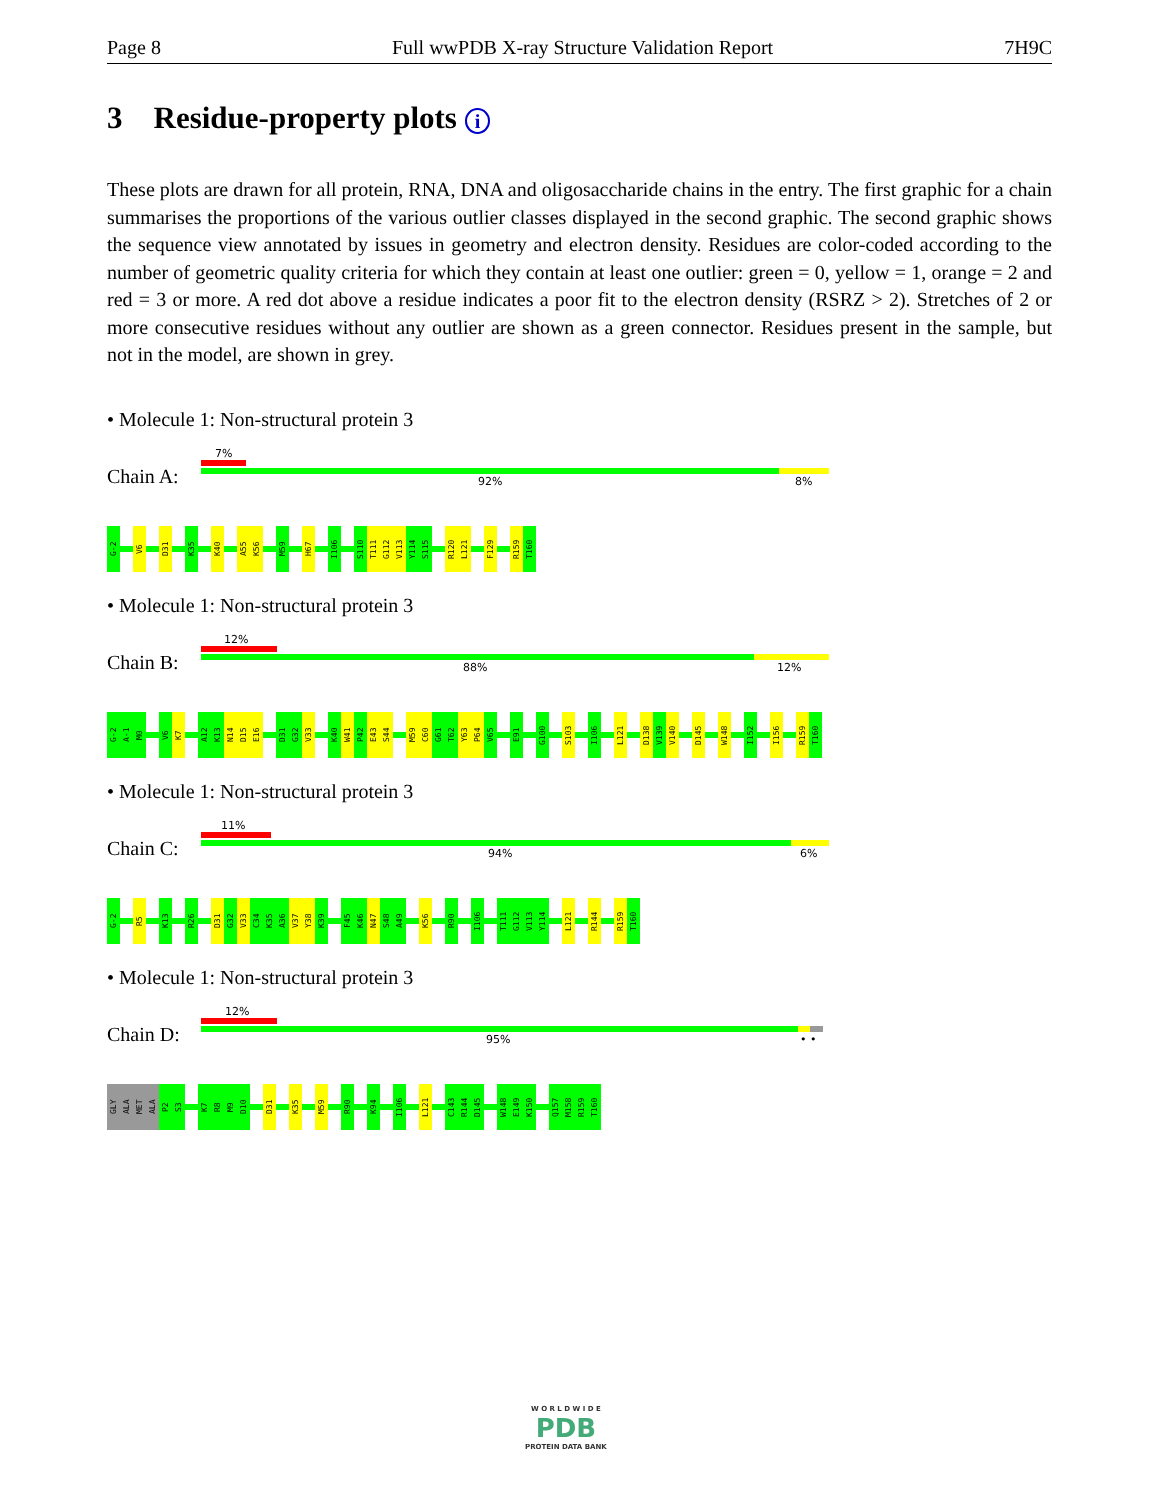Page 8 Full wwPDB X-ray Structure Validation Report 7H9C
3 Residue-property plots i
These plots are drawn for all protein, RNA, DNA and oligosaccharide chains in the entry. The first graphic for a chain summarises the proportions of the various outlier classes displayed in the second graphic. The second graphic shows the sequence view annotated by issues in geometry and electron density. Residues are color-coded according to the number of geometric quality criteria for which they contain at least one outlier: green = 0, yellow = 1, orange = 2 and red = 3 or more. A red dot above a residue indicates a poor fit to the electron density (RSRZ > 2). Stretches of 2 or more consecutive residues without any outlier are shown as a green connector. Residues present in the sample, but not in the model, are shown in grey.
• Molecule 1: Non-structural protein 3
7%
Chain A: 92% 8%
G-2
V6
D31
K35
K40
A55
K56
M59
H67
I106
S110
T111
G112
V113
Y114
S115
R120
L121
F129
R159
T160
• Molecule 1: Non-structural protein 3
12%
Chain B: 88% 12%
G-2
A-1
M0
V6
K7
A12
K13
N14
D15
E16
D31
G32
V33
K40
W41
P42
E43
S44
M59
C60
G61
T62
Y63
P64
V65
E91
G100
S103
I106
L121
D138
V139
V140
D145
W148
I152
I156
R159
T160
• Molecule 1: Non-structural protein 3
11%
Chain C: 94% 6%
G-2
R5
K13
R26
D31
G32
V33
C34
K35
A36
V37
Y38
K39
F45
K46
N47
S48
A49
K56
R90
I106
T111
G112
V113
Y114
L121
R144
R159
T160
• Molecule 1: Non-structural protein 3
12%
Chain D: 95% • •
GLY
ALA
MET
ALA
P2
S3
K7
R8
M9
D10
D31
K35
M59
R90
K94
I106
L121
C143
R144
D145
W148
E149
K150
Q157
M158
R159
T160
W O R L D W I D E
PDB
PROTEIN DATA BANK